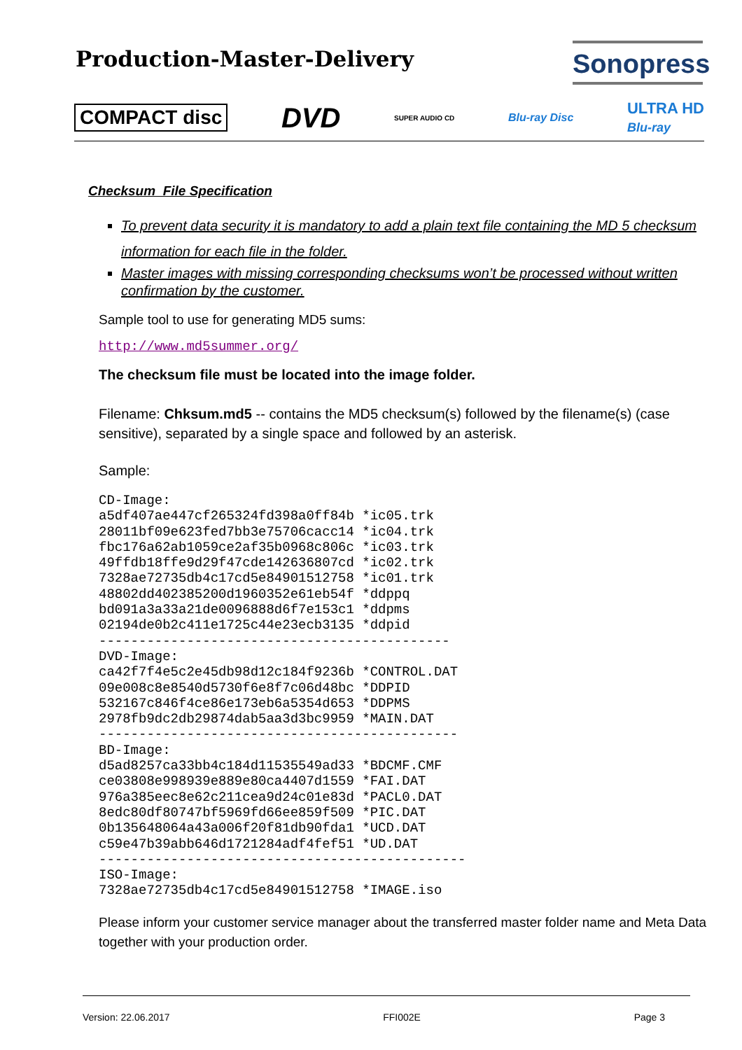Production-Master-Delivery
Sonopress
COMPACT disc DVD SUPER AUDIO CD Blu-ray Disc ULTRA HD
Blu-ray
Checksum File Specification
To prevent data security it is mandatory to add a plain text file containing the MD 5 checksum information for each file in the folder.
Master images with missing corresponding checksums won’t be processed without written confirmation by the customer.
Sample tool to use for generating MD5 sums:
http://www.md5summer.org/
The checksum file must be located into the image folder.
Filename: Chksum.md5 -- contains the MD5 checksum(s) followed by the filename(s) (case sensitive), separated by a single space and followed by an asterisk.
Sample:
CD-Image:
a5df407ae447cf265324fd398a0ff84b *ic05.trk
28011bf09e623fed7bb3e75706cacc14 *ic04.trk
fbc176a62ab1059ce2af35b0968c806c *ic03.trk
49ffdb18ffe9d29f47cde142636807cd *ic02.trk
7328ae72735db4c17cd5e84901512758 *ic01.trk
48802dd402385200d1960352e61eb54f *ddppq
bd091a3a33a21de0096888d6f7e153c1 *ddpms
02194de0b2c411e1725c44e23ecb3135 *ddpid
--------------------------------------------
DVD-Image:
ca42f7f4e5c2e45db98d12c184f9236b *CONTROL.DAT
09e008c8e8540d5730f6e8f7c06d48bc *DDPID
532167c846f4ce86e173eb6a5354d653 *DDPMS
2978fb9dc2db29874dab5aa3d3bc9959 *MAIN.DAT
---------------------------------------------
BD-Image:
d5ad8257ca33bb4c184d11535549ad33 *BDCMF.CMF
ce03808e998939e889e80ca4407d1559 *FAI.DAT
976a385eec8e62c211cea9d24c01e83d *PACL0.DAT
8edc80df80747bf5969fd66ee859f509 *PIC.DAT
0b135648064a43a006f20f81db90fda1 *UCD.DAT
c59e47b39abb646d1721284adf4fef51 *UD.DAT
----------------------------------------------
ISO-Image:
7328ae72735db4c17cd5e84901512758 *IMAGE.iso
Please inform your customer service manager about the transferred master folder name and Meta Data together with your production order.
Version: 22.06.2017 FFI002E Page 3